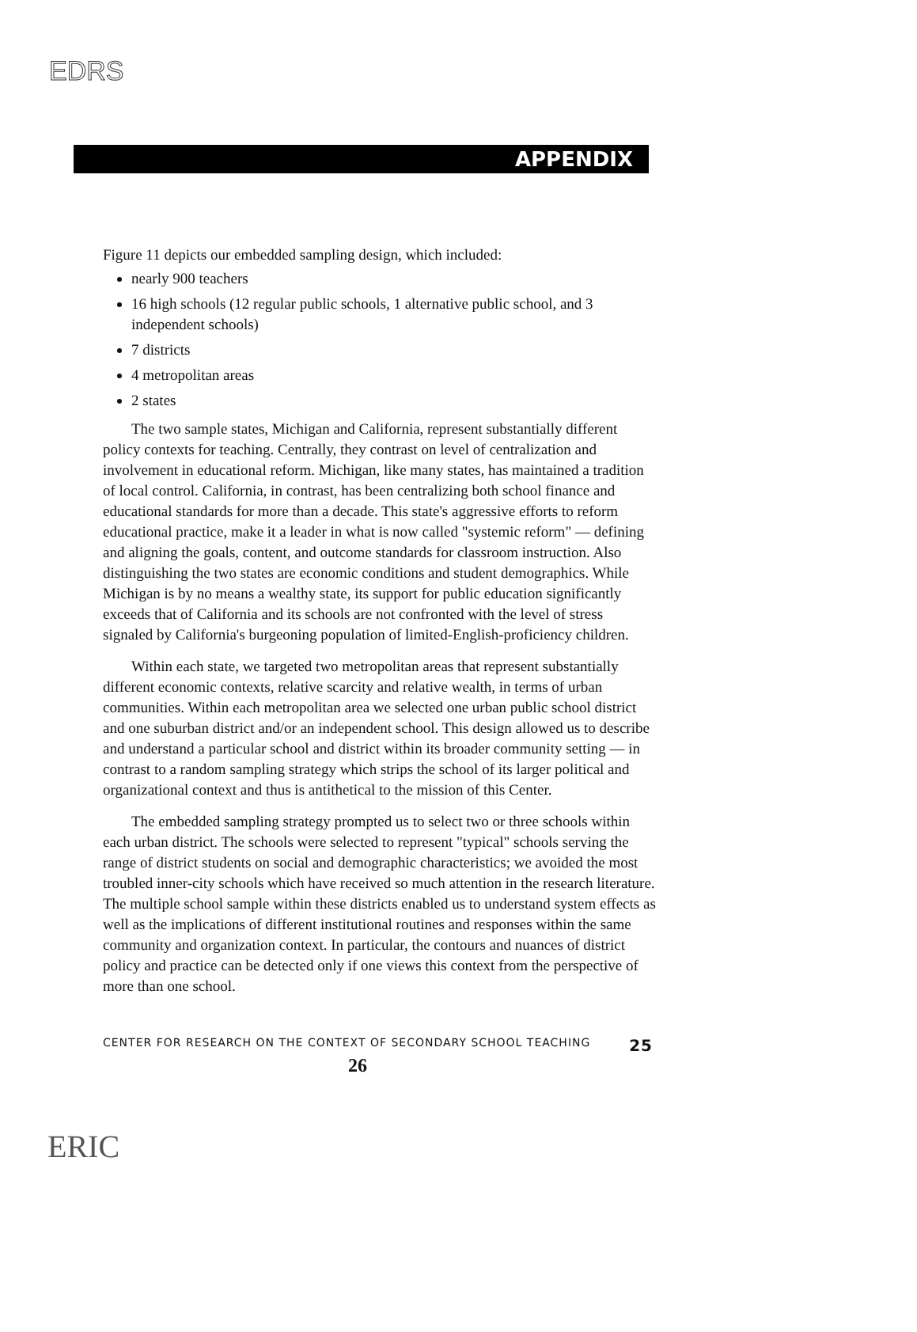EDRS
APPENDIX
Figure 11 depicts our embedded sampling design, which included:
nearly 900 teachers
16 high schools (12 regular public schools, 1 alternative public school, and 3 independent schools)
7 districts
4 metropolitan areas
2 states
The two sample states, Michigan and California, represent substantially different policy contexts for teaching. Centrally, they contrast on level of centralization and involvement in educational reform. Michigan, like many states, has maintained a tradition of local control. California, in contrast, has been centralizing both school finance and educational standards for more than a decade. This state's aggressive efforts to reform educational practice, make it a leader in what is now called "systemic reform" — defining and aligning the goals, content, and outcome standards for classroom instruction. Also distinguishing the two states are economic conditions and student demographics. While Michigan is by no means a wealthy state, its support for public education significantly exceeds that of California and its schools are not confronted with the level of stress signaled by California's burgeoning population of limited-English-proficiency children.
Within each state, we targeted two metropolitan areas that represent substantially different economic contexts, relative scarcity and relative wealth, in terms of urban communities. Within each metropolitan area we selected one urban public school district and one suburban district and/or an independent school. This design allowed us to describe and understand a particular school and district within its broader community setting — in contrast to a random sampling strategy which strips the school of its larger political and organizational context and thus is antithetical to the mission of this Center.
The embedded sampling strategy prompted us to select two or three schools within each urban district. The schools were selected to represent "typical" schools serving the range of district students on social and demographic characteristics; we avoided the most troubled inner-city schools which have received so much attention in the research literature. The multiple school sample within these districts enabled us to understand system effects as well as the implications of different institutional routines and responses within the same community and organization context. In particular, the contours and nuances of district policy and practice can be detected only if one views this context from the perspective of more than one school.
CENTER FOR RESEARCH ON THE CONTEXT OF SECONDARY SCHOOL TEACHING 25
26
ERIC